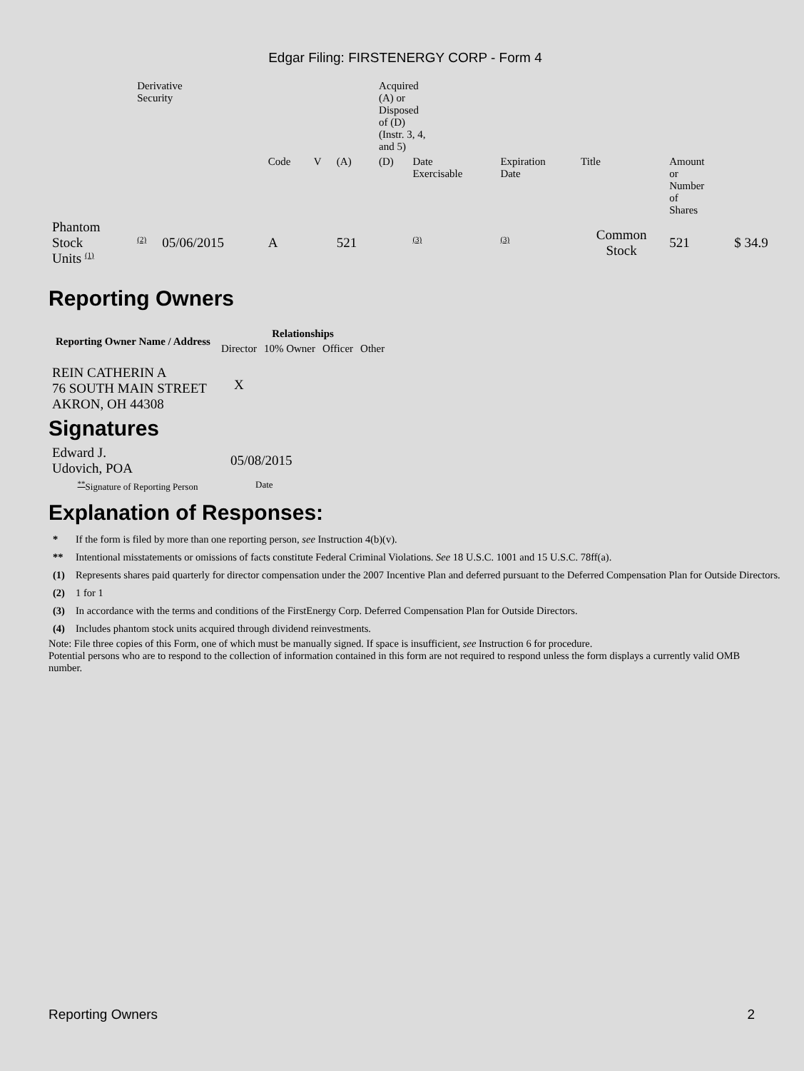Edgar Filing: FIRSTENERGY CORP - Form 4
| | Derivative Security | | | | | Acquired (A) or Disposed of (D) (Instr. 3, 4, and 5) | | | | | | |
| | | | Code | V | (A) | (D) | Date Exercisable | Expiration Date | Title | Amount or Number of Shares | | |
| Phantom Stock Units <sup>(1)</sup> | <sup>(2)</sup> | 05/06/2015 | A | | 521 | | <sup>(3)</sup> | <sup>(3)</sup> | Common Stock | 521 | $ 34.9 | |
Reporting Owners
| Reporting Owner Name / Address | Relationships | | | |
| --- | --- | --- | --- | --- |
| | Director | 10% Owner | Officer | Other |
| REIN CATHERIN A 76 SOUTH MAIN STREET AKRON, OH 44308 | X | | | |
Signatures
| Edward J. Udovich, POA | 05/08/2015 |
| <sup>**</sup> Signature of Reporting Person | Date |
Explanation of Responses:
| * | If the form is filed by more than one reporting person, see Instruction 4(b)(v). |
| ** | Intentional misstatements or omissions of facts constitute Federal Criminal Violations. See 18 U.S.C. 1001 and 15 U.S.C. 78ff(a). |
| (1) | Represents shares paid quarterly for director compensation under the 2007 Incentive Plan and deferred pursuant to the Deferred Compensation Plan for Outside Directors. |
| (2) | 1 for 1 |
| (3) | In accordance with the terms and conditions of the FirstEnergy Corp. Deferred Compensation Plan for Outside Directors. |
| (4) | Includes phantom stock units acquired through dividend reinvestments. |
Note: File three copies of this Form, one of which must be manually signed. If space is insufficient, see Instruction 6 for procedure.
Potential persons who are to respond to the collection of information contained in this form are not required to respond unless the form displays a currently valid OMB number.
Reporting Owners 2